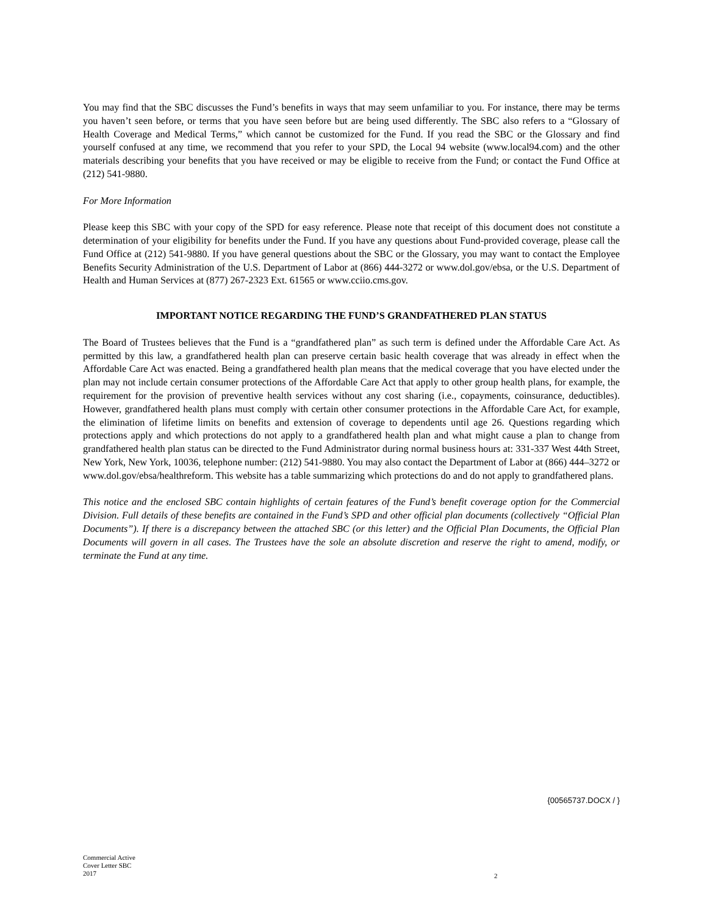You may find that the SBC discusses the Fund’s benefits in ways that may seem unfamiliar to you. For instance, there may be terms you haven’t seen before, or terms that you have seen before but are being used differently. The SBC also refers to a “Glossary of Health Coverage and Medical Terms,” which cannot be customized for the Fund. If you read the SBC or the Glossary and find yourself confused at any time, we recommend that you refer to your SPD, the Local 94 website (www.local94.com) and the other materials describing your benefits that you have received or may be eligible to receive from the Fund; or contact the Fund Office at (212) 541-9880.
For More Information
Please keep this SBC with your copy of the SPD for easy reference. Please note that receipt of this document does not constitute a determination of your eligibility for benefits under the Fund. If you have any questions about Fund-provided coverage, please call the Fund Office at (212) 541-9880. If you have general questions about the SBC or the Glossary, you may want to contact the Employee Benefits Security Administration of the U.S. Department of Labor at (866) 444-3272 or www.dol.gov/ebsa, or the U.S. Department of Health and Human Services at (877) 267-2323 Ext. 61565 or www.cciio.cms.gov.
IMPORTANT NOTICE REGARDING THE FUND’S GRANDFATHERED PLAN STATUS
The Board of Trustees believes that the Fund is a “grandfathered plan” as such term is defined under the Affordable Care Act. As permitted by this law, a grandfathered health plan can preserve certain basic health coverage that was already in effect when the Affordable Care Act was enacted. Being a grandfathered health plan means that the medical coverage that you have elected under the plan may not include certain consumer protections of the Affordable Care Act that apply to other group health plans, for example, the requirement for the provision of preventive health services without any cost sharing (i.e., copayments, coinsurance, deductibles). However, grandfathered health plans must comply with certain other consumer protections in the Affordable Care Act, for example, the elimination of lifetime limits on benefits and extension of coverage to dependents until age 26. Questions regarding which protections apply and which protections do not apply to a grandfathered health plan and what might cause a plan to change from grandfathered health plan status can be directed to the Fund Administrator during normal business hours at: 331-337 West 44th Street, New York, New York, 10036, telephone number: (212) 541-9880. You may also contact the Department of Labor at (866) 444–3272 or www.dol.gov/ebsa/healthreform. This website has a table summarizing which protections do and do not apply to grandfathered plans.
This notice and the enclosed SBC contain highlights of certain features of the Fund’s benefit coverage option for the Commercial Division. Full details of these benefits are contained in the Fund’s SPD and other official plan documents (collectively “Official Plan Documents”). If there is a discrepancy between the attached SBC (or this letter) and the Official Plan Documents, the Official Plan Documents will govern in all cases. The Trustees have the sole an absolute discretion and reserve the right to amend, modify, or terminate the Fund at any time.
{00565737.DOCX / }
Commercial Active
Cover Letter SBC
2017
2